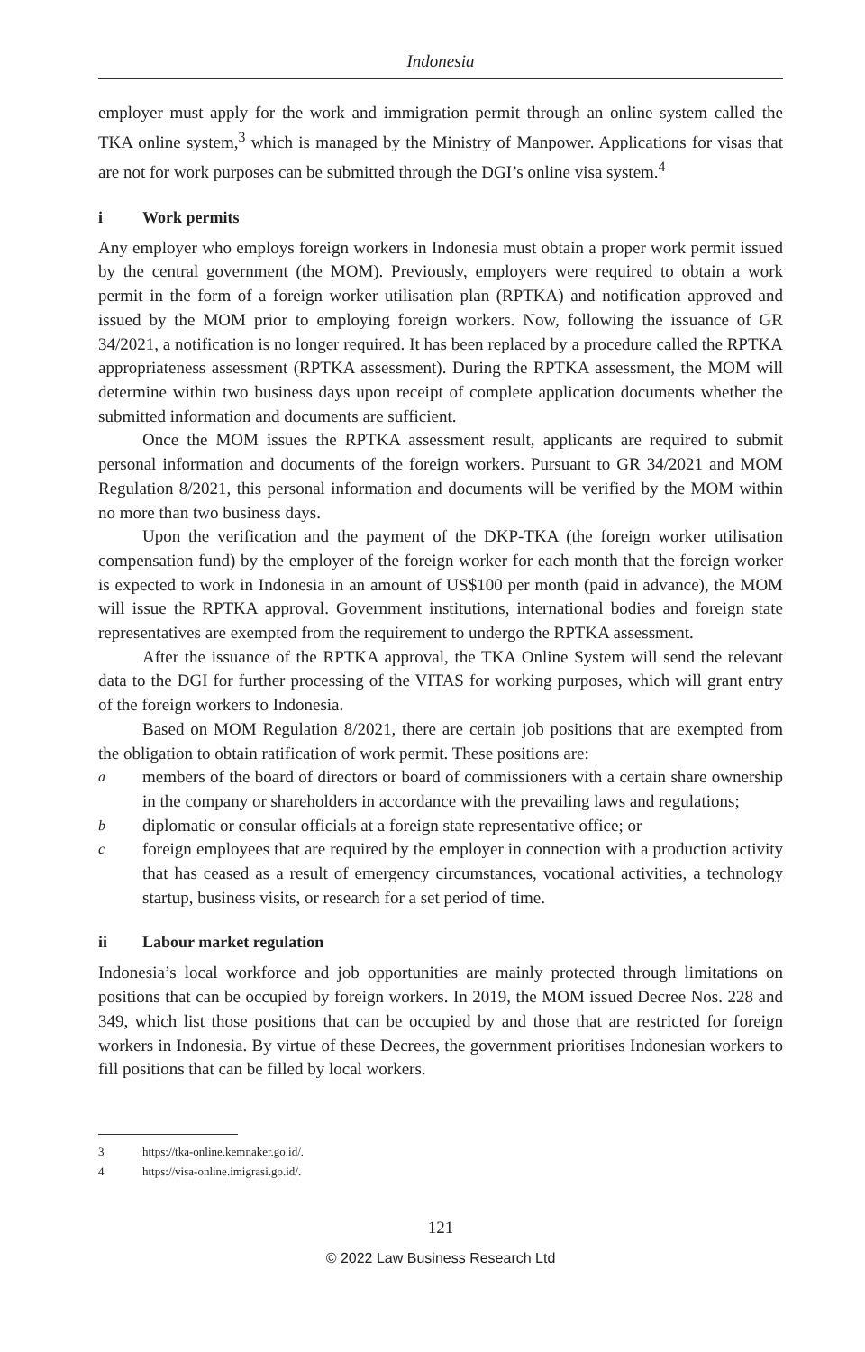Indonesia
employer must apply for the work and immigration permit through an online system called the TKA online system,<sup>3</sup> which is managed by the Ministry of Manpower. Applications for visas that are not for work purposes can be submitted through the DGI’s online visa system.<sup>4</sup>
i Work permits
Any employer who employs foreign workers in Indonesia must obtain a proper work permit issued by the central government (the MOM). Previously, employers were required to obtain a work permit in the form of a foreign worker utilisation plan (RPTKA) and notification approved and issued by the MOM prior to employing foreign workers. Now, following the issuance of GR 34/2021, a notification is no longer required. It has been replaced by a procedure called the RPTKA appropriateness assessment (RPTKA assessment). During the RPTKA assessment, the MOM will determine within two business days upon receipt of complete application documents whether the submitted information and documents are sufficient.
Once the MOM issues the RPTKA assessment result, applicants are required to submit personal information and documents of the foreign workers. Pursuant to GR 34/2021 and MOM Regulation 8/2021, this personal information and documents will be verified by the MOM within no more than two business days.
Upon the verification and the payment of the DKP-TKA (the foreign worker utilisation compensation fund) by the employer of the foreign worker for each month that the foreign worker is expected to work in Indonesia in an amount of US$100 per month (paid in advance), the MOM will issue the RPTKA approval. Government institutions, international bodies and foreign state representatives are exempted from the requirement to undergo the RPTKA assessment.
After the issuance of the RPTKA approval, the TKA Online System will send the relevant data to the DGI for further processing of the VITAS for working purposes, which will grant entry of the foreign workers to Indonesia.
Based on MOM Regulation 8/2021, there are certain job positions that are exempted from the obligation to obtain ratification of work permit. These positions are:
a
members of the board of directors or board of commissioners with a certain share ownership in the company or shareholders in accordance with the prevailing laws and regulations;
b
diplomatic or consular officials at a foreign state representative office; or
c
foreign employees that are required by the employer in connection with a production activity that has ceased as a result of emergency circumstances, vocational activities, a technology startup, business visits, or research for a set period of time.
ii Labour market regulation
Indonesia’s local workforce and job opportunities are mainly protected through limitations on positions that can be occupied by foreign workers. In 2019, the MOM issued Decree Nos. 228 and 349, which list those positions that can be occupied by and those that are restricted for foreign workers in Indonesia. By virtue of these Decrees, the government prioritises Indonesian workers to fill positions that can be filled by local workers.
3 https://tka-online.kemnaker.go.id/.
4 https://visa-online.imigrasi.go.id/.
121
© 2022 Law Business Research Ltd